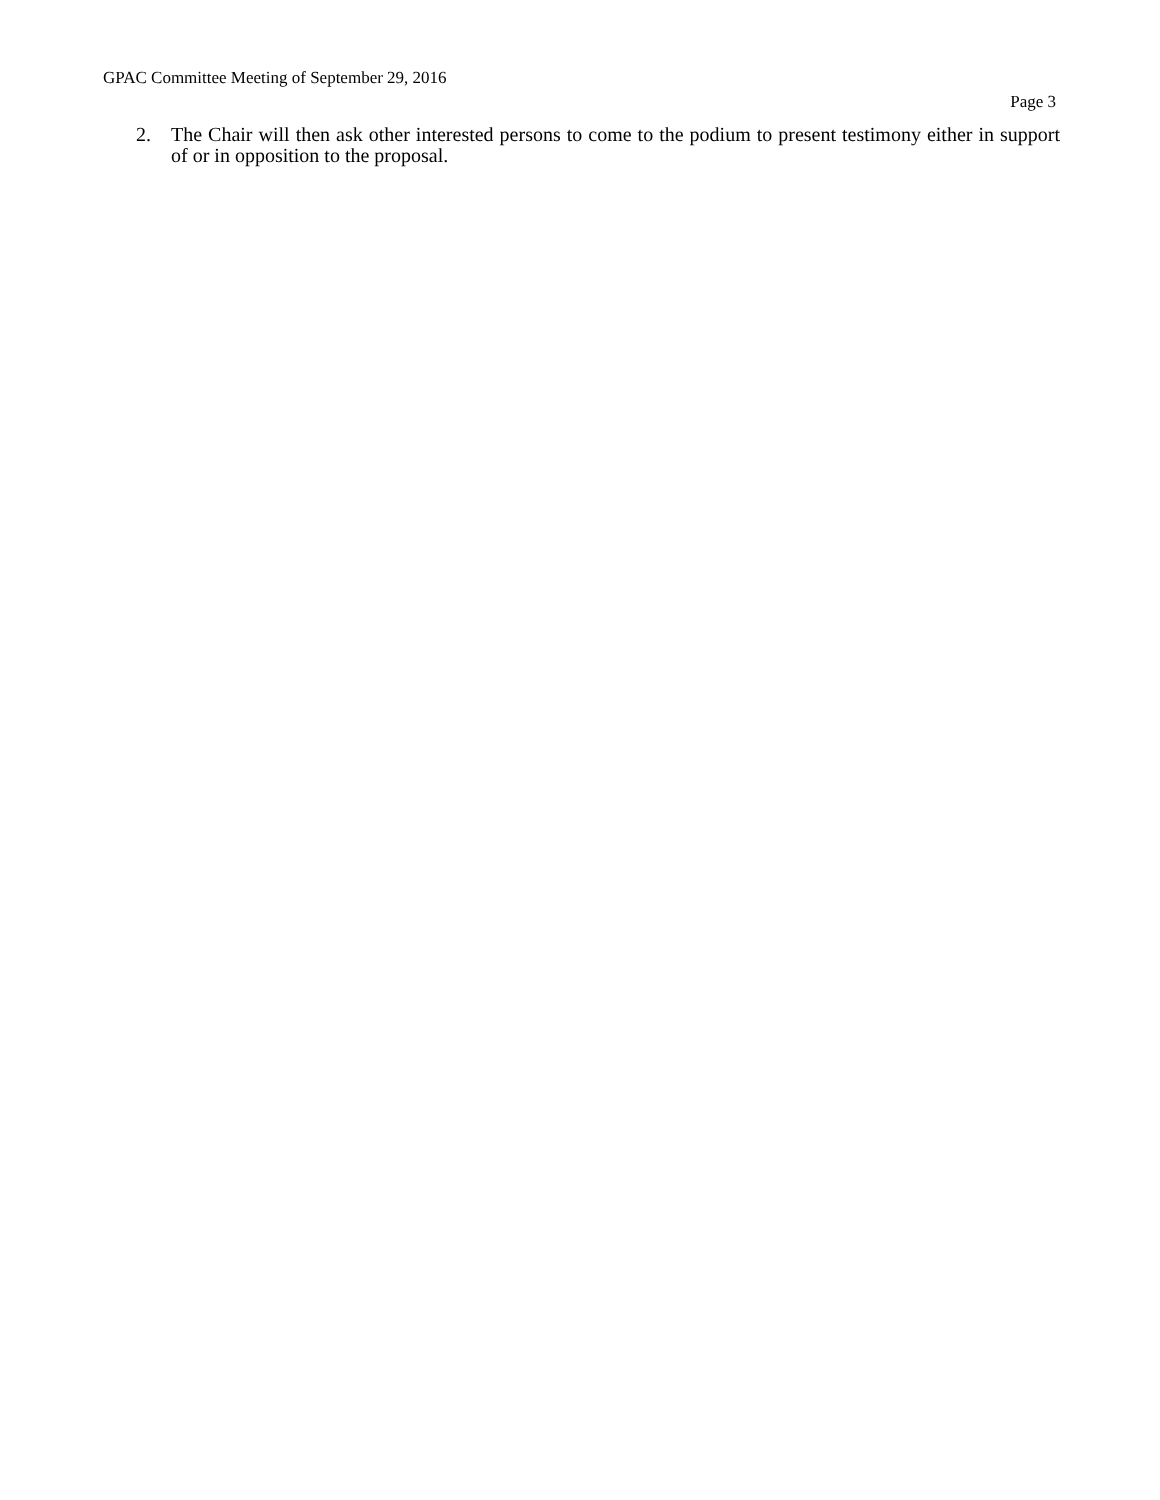GPAC Committee Meeting of September 29, 2016
Page 3
2. The Chair will then ask other interested persons to come to the podium to present testimony either in support of or in opposition to the proposal.